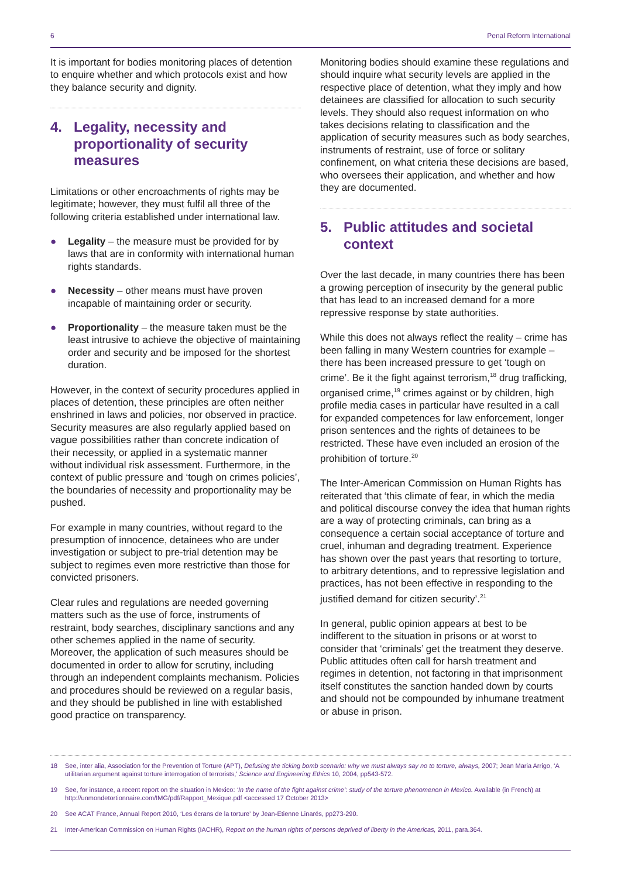6 Penal Reform International
It is important for bodies monitoring places of detention to enquire whether and which protocols exist and how they balance security and dignity.
4. Legality, necessity and proportionality of security measures
Limitations or other encroachments of rights may be legitimate; however, they must fulfil all three of the following criteria established under international law.
● Legality – the measure must be provided for by laws that are in conformity with international human rights standards.
● Necessity – other means must have proven incapable of maintaining order or security.
● Proportionality – the measure taken must be the least intrusive to achieve the objective of maintaining order and security and be imposed for the shortest duration.
However, in the context of security procedures applied in places of detention, these principles are often neither enshrined in laws and policies, nor observed in practice. Security measures are also regularly applied based on vague possibilities rather than concrete indication of their necessity, or applied in a systematic manner without individual risk assessment. Furthermore, in the context of public pressure and ‘tough on crimes policies’, the boundaries of necessity and proportionality may be pushed.
For example in many countries, without regard to the presumption of innocence, detainees who are under investigation or subject to pre-trial detention may be subject to regimes even more restrictive than those for convicted prisoners.
Clear rules and regulations are needed governing matters such as the use of force, instruments of restraint, body searches, disciplinary sanctions and any other schemes applied in the name of security. Moreover, the application of such measures should be documented in order to allow for scrutiny, including through an independent complaints mechanism. Policies and procedures should be reviewed on a regular basis, and they should be published in line with established good practice on transparency.
Monitoring bodies should examine these regulations and should inquire what security levels are applied in the respective place of detention, what they imply and how detainees are classified for allocation to such security levels. They should also request information on who takes decisions relating to classification and the application of security measures such as body searches, instruments of restraint, use of force or solitary confinement, on what criteria these decisions are based, who oversees their application, and whether and how they are documented.
5. Public attitudes and societal context
Over the last decade, in many countries there has been a growing perception of insecurity by the general public that has lead to an increased demand for a more repressive response by state authorities.
While this does not always reflect the reality – crime has been falling in many Western countries for example – there has been increased pressure to get ‘tough on crime’. Be it the fight against terrorism,<sup>18</sup> drug trafficking, organised crime,<sup>19</sup> crimes against or by children, high profile media cases in particular have resulted in a call for expanded competences for law enforcement, longer prison sentences and the rights of detainees to be restricted. These have even included an erosion of the prohibition of torture.<sup>20</sup>
The Inter-American Commission on Human Rights has reiterated that ‘this climate of fear, in which the media and political discourse convey the idea that human rights are a way of protecting criminals, can bring as a consequence a certain social acceptance of torture and cruel, inhuman and degrading treatment. Experience has shown over the past years that resorting to torture, to arbitrary detentions, and to repressive legislation and practices, has not been effective in responding to the justified demand for citizen security’.<sup>21</sup>
In general, public opinion appears at best to be indifferent to the situation in prisons or at worst to consider that ‘criminals’ get the treatment they deserve. Public attitudes often call for harsh treatment and regimes in detention, not factoring in that imprisonment itself constitutes the sanction handed down by courts and should not be compounded by inhumane treatment or abuse in prison.
18 See, inter alia, Association for the Prevention of Torture (APT), Defusing the ticking bomb scenario: why we must always say no to torture, always, 2007; Jean Maria Arrigo, ‘A utilitarian argument against torture interrogation of terrorists,’ Science and Engineering Ethics 10, 2004, pp543-572.
19 See, for instance, a recent report on the situation in Mexico: ‘In the name of the fight against crime’: study of the torture phenomenon in Mexico. Available (in French) at http://unmondetortionnaire.com/IMG/pdf/Rapport_Mexique.pdf <accessed 17 October 2013>
20 See ACAT France, Annual Report 2010, ‘Les écrans de la torture’ by Jean-Etienne Linarés, pp273-290.
21 Inter-American Commission on Human Rights (IACHR), Report on the human rights of persons deprived of liberty in the Americas, 2011, para.364.